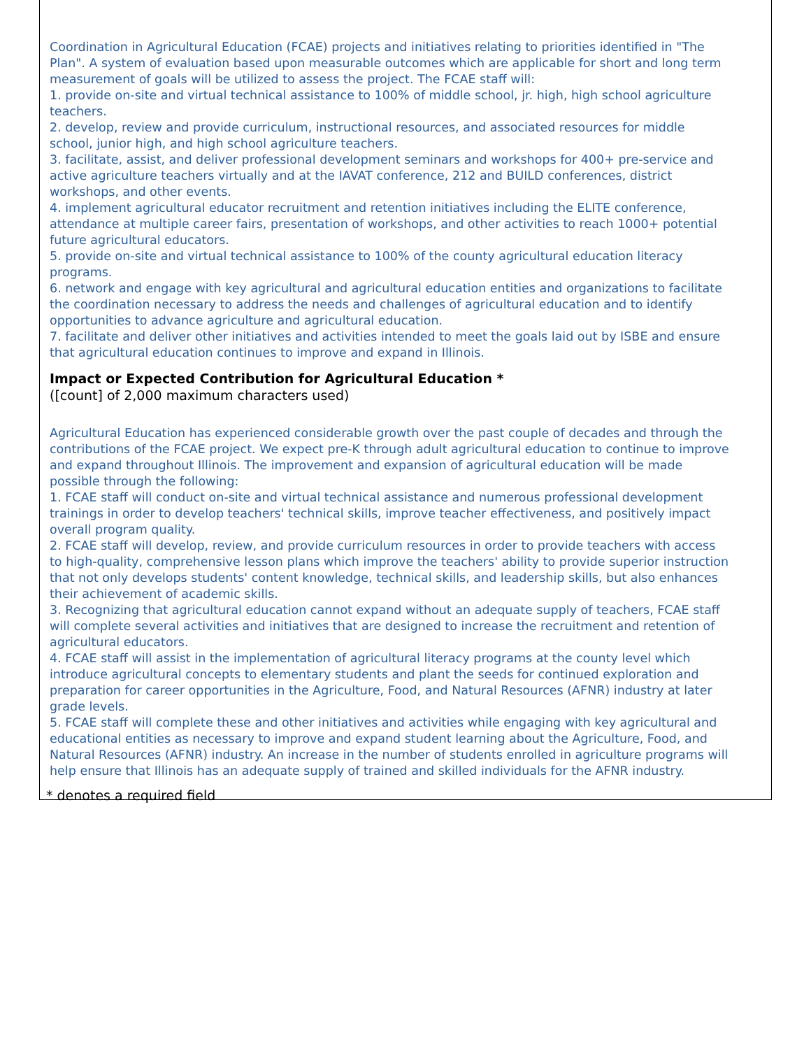Coordination in Agricultural Education (FCAE) projects and initiatives relating to priorities identified in "The Plan". A system of evaluation based upon measurable outcomes which are applicable for short and long term measurement of goals will be utilized to assess the project. The FCAE staff will:
1. provide on-site and virtual technical assistance to 100% of middle school, jr. high, high school agriculture teachers.
2. develop, review and provide curriculum, instructional resources, and associated resources for middle school, junior high, and high school agriculture teachers.
3. facilitate, assist, and deliver professional development seminars and workshops for 400+ pre-service and active agriculture teachers virtually and at the IAVAT conference, 212 and BUILD conferences, district workshops, and other events.
4. implement agricultural educator recruitment and retention initiatives including the ELITE conference, attendance at multiple career fairs, presentation of workshops, and other activities to reach 1000+ potential future agricultural educators.
5. provide on-site and virtual technical assistance to 100% of the county agricultural education literacy programs.
6. network and engage with key agricultural and agricultural education entities and organizations to facilitate the coordination necessary to address the needs and challenges of agricultural education and to identify opportunities to advance agriculture and agricultural education.
7. facilitate and deliver other initiatives and activities intended to meet the goals laid out by ISBE and ensure that agricultural education continues to improve and expand in Illinois.
Impact or Expected Contribution for Agricultural Education *
([count] of 2,000 maximum characters used)
Agricultural Education has experienced considerable growth over the past couple of decades and through the contributions of the FCAE project. We expect pre-K through adult agricultural education to continue to improve and expand throughout Illinois. The improvement and expansion of agricultural education will be made possible through the following:
1. FCAE staff will conduct on-site and virtual technical assistance and numerous professional development trainings in order to develop teachers' technical skills, improve teacher effectiveness, and positively impact overall program quality.
2. FCAE staff will develop, review, and provide curriculum resources in order to provide teachers with access to high-quality, comprehensive lesson plans which improve the teachers' ability to provide superior instruction that not only develops students' content knowledge, technical skills, and leadership skills, but also enhances their achievement of academic skills.
3. Recognizing that agricultural education cannot expand without an adequate supply of teachers, FCAE staff will complete several activities and initiatives that are designed to increase the recruitment and retention of agricultural educators.
4. FCAE staff will assist in the implementation of agricultural literacy programs at the county level which introduce agricultural concepts to elementary students and plant the seeds for continued exploration and preparation for career opportunities in the Agriculture, Food, and Natural Resources (AFNR) industry at later grade levels.
5. FCAE staff will complete these and other initiatives and activities while engaging with key agricultural and educational entities as necessary to improve and expand student learning about the Agriculture, Food, and Natural Resources (AFNR) industry. An increase in the number of students enrolled in agriculture programs will help ensure that Illinois has an adequate supply of trained and skilled individuals for the AFNR industry.
* denotes a required field